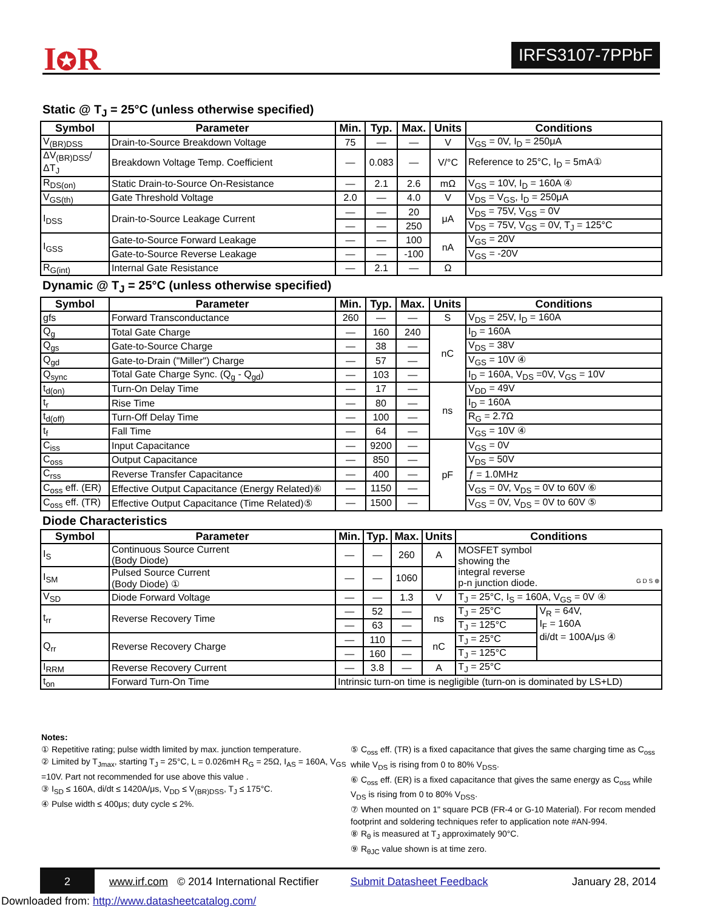I✪R IRFS3107-7PPbF
Static @ T<sub>J</sub> = 25°C (unless otherwise specified)
| Symbol | Parameter | Min. | Typ. | Max. | Units | Conditions |
| --- | --- | --- | --- | --- | --- | --- |
| V<sub>(BR)DSS</sub> | Drain-to-Source Breakdown Voltage | 75 | — | — | V | V<sub>GS</sub> = 0V, I<sub>D</sub> = 250μA |
| ΔV<sub>(BR)DSS</sub>/ΔT<sub>J</sub> | Breakdown Voltage Temp. Coefficient | — | 0.083 | — | V/°C | Reference to 25°C, I<sub>D</sub> = 5mA① |
| R<sub>DS(on)</sub> | Static Drain-to-Source On-Resistance | — | 2.1 | 2.6 | mΩ | V<sub>GS</sub> = 10V, I<sub>D</sub> = 160A ④ |
| V<sub>GS(th)</sub> | Gate Threshold Voltage | 2.0 | — | 4.0 | V | V<sub>DS</sub> = V<sub>GS</sub>, I<sub>D</sub> = 250μA |
| I<sub>DSS</sub> | Drain-to-Source Leakage Current | — | — | 20 | μA | V<sub>DS</sub> = 75V, V<sub>GS</sub> = 0V |
| | | — | — | 250 | | V<sub>DS</sub> = 75V, V<sub>GS</sub> = 0V, T<sub>J</sub> = 125°C |
| I<sub>GSS</sub> | Gate-to-Source Forward Leakage | — | — | 100 | nA | V<sub>GS</sub> = 20V |
| | Gate-to-Source Reverse Leakage | — | — | -100 | | V<sub>GS</sub> = -20V |
| R<sub>G(int)</sub> | Internal Gate Resistance | — | 2.1 | — | Ω | |
Dynamic @ T<sub>J</sub> = 25°C (unless otherwise specified)
| Symbol | Parameter | Min. | Typ. | Max. | Units | Conditions |
| --- | --- | --- | --- | --- | --- | --- |
| gfs | Forward Transconductance | 260 | — | — | S | V<sub>DS</sub> = 25V, I<sub>D</sub> = 160A |
| Q<sub>g</sub> | Total Gate Charge | — | 160 | 240 | nC | I<sub>D</sub> = 160A |
| Q<sub>gs</sub> | Gate-to-Source Charge | — | 38 | — | | V<sub>DS</sub> = 38V |
| Q<sub>gd</sub> | Gate-to-Drain ("Miller") Charge | — | 57 | — | | V<sub>GS</sub> = 10V ④ |
| Q<sub>sync</sub> | Total Gate Charge Sync. (Q<sub>g</sub> - Q<sub>gd</sub>) | — | 103 | — | | I<sub>D</sub> = 160A, V<sub>DS</sub> =0V, V<sub>GS</sub> = 10V |
| t<sub>d(on)</sub> | Turn-On Delay Time | — | 17 | — | ns | V<sub>DD</sub> = 49V |
| t<sub>r</sub> | Rise Time | — | 80 | — | | I<sub>D</sub> = 160A |
| t<sub>d(off)</sub> | Turn-Off Delay Time | — | 100 | — | | R<sub>G</sub> = 2.7Ω |
| t<sub>f</sub> | Fall Time | — | 64 | — | | V<sub>GS</sub> = 10V ④ |
| C<sub>iss</sub> | Input Capacitance | — | 9200 | — | pF | V<sub>GS</sub> = 0V |
| C<sub>oss</sub> | Output Capacitance | — | 850 | — | | V<sub>DS</sub> = 50V |
| C<sub>rss</sub> | Reverse Transfer Capacitance | — | 400 | — | | ƒ = 1.0MHz |
| C<sub>oss</sub> eff. (ER) | Effective Output Capacitance (Energy Related)⑥ | — | 1150 | — | | V<sub>GS</sub> = 0V, V<sub>DS</sub> = 0V to 60V ⑥ |
| C<sub>oss</sub> eff. (TR) | Effective Output Capacitance (Time Related)⑤ | — | 1500 | — | | V<sub>GS</sub> = 0V, V<sub>DS</sub> = 0V to 60V ⑤ |
Diode Characteristics
| Symbol | Parameter | Min. | Typ. | Max. | Units | Conditions | |
| --- | --- | --- | --- | --- | --- | --- | --- |
| I<sub>S</sub> | Continuous Source Current (Body Diode) | — | — | 260 | A | MOSFET symbol showing the integral reverse p-n junction diode. G D S ⊕ | |
| I<sub>SM</sub> | Pulsed Source Current (Body Diode) ① | — | — | 1060 | | | |
| V<sub>SD</sub> | Diode Forward Voltage | — | — | 1.3 | V | T<sub>J</sub> = 25°C, I<sub>S</sub> = 160A, V<sub>GS</sub> = 0V ④ | |
| t<sub>rr</sub> | Reverse Recovery Time | — | 52 | — | ns | T<sub>J</sub> = 25°C | V<sub>R</sub> = 64V, I<sub>F</sub> = 160A di/dt = 100A/μs ④ |
| | | — | 63 | — | | T<sub>J</sub> = 125°C | |
| Q<sub>rr</sub> | Reverse Recovery Charge | — | 110 | — | nC | T<sub>J</sub> = 25°C | |
| | | — | 160 | — | | T<sub>J</sub> = 125°C | |
| I<sub>RRM</sub> | Reverse Recovery Current | — | 3.8 | — | A | T<sub>J</sub> = 25°C | |
| t<sub>on</sub> | Forward Turn-On Time | Intrinsic turn-on time is negligible (turn-on is dominated by LS+LD) | | | | | |
Notes:
① Repetitive rating; pulse width limited by max. junction temperature.
② Limited by T<sub>Jmax</sub>, starting T<sub>J</sub> = 25°C, L = 0.026mH R<sub>G</sub> = 25Ω, I<sub>AS</sub> = 160A, V<sub>GS</sub> =10V. Part not recommended for use above this value .
③ I<sub>SD</sub> ≤ 160A, di/dt ≤ 1420A/μs, V<sub>DD</sub> ≤ V<sub>(BR)DSS</sub>, T<sub>J</sub> ≤ 175°C.
④ Pulse width ≤ 400μs; duty cycle ≤ 2%.
⑤ C<sub>oss</sub> eff. (TR) is a fixed capacitance that gives the same charging time as C<sub>oss</sub> while V<sub>DS</sub> is rising from 0 to 80% V<sub>DSS</sub>.
⑥ C<sub>oss</sub> eff. (ER) is a fixed capacitance that gives the same energy as C<sub>oss</sub> while V<sub>DS</sub> is rising from 0 to 80% V<sub>DSS</sub>.
⑦ When mounted on 1" square PCB (FR-4 or G-10 Material). For recom mended footprint and soldering techniques refer to application note #AN-994.
⑧ R<sub>θ</sub> is measured at T<sub>J</sub> approximately 90°C.
⑨ R<sub>θJC</sub> value shown is at time zero.
2 www.irf.com © 2014 International Rectifier Submit Datasheet Feedback January 28, 2014
Downloaded from: http://www.datasheetcatalog.com/